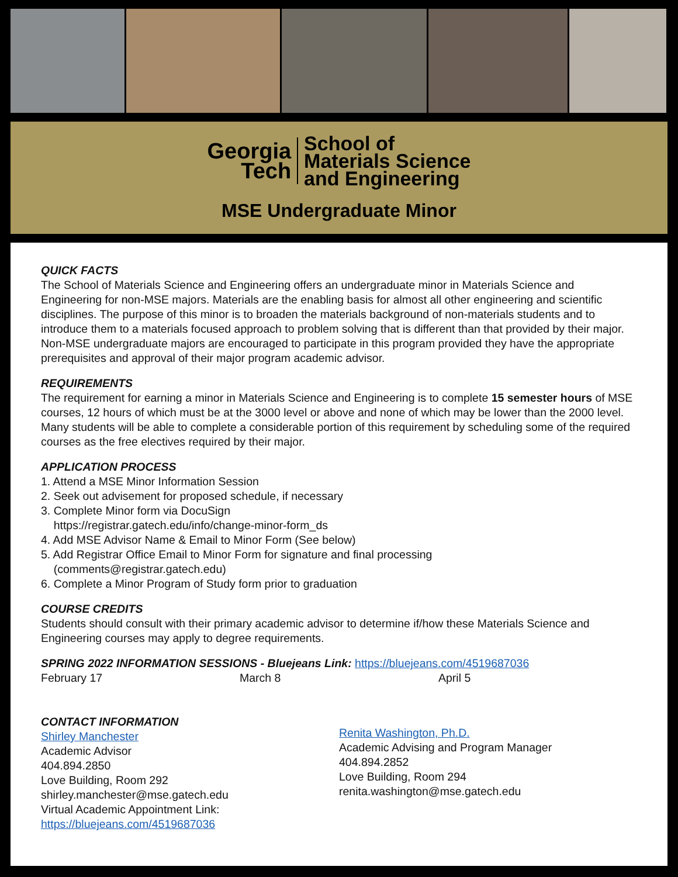Georgia
Tech
School of
Materials Science
and Engineering
MSE Undergraduate Minor
QUICK FACTS
The School of Materials Science and Engineering offers an undergraduate minor in Materials Science and Engineering for non-MSE majors. Materials are the enabling basis for almost all other engineering and scientific disciplines. The purpose of this minor is to broaden the materials background of non-materials students and to introduce them to a materials focused approach to problem solving that is different than that provided by their major. Non-MSE undergraduate majors are encouraged to participate in this program provided they have the appropriate prerequisites and approval of their major program academic advisor.
REQUIREMENTS
The requirement for earning a minor in Materials Science and Engineering is to complete 15 semester hours of MSE courses, 12 hours of which must be at the 3000 level or above and none of which may be lower than the 2000 level. Many students will be able to complete a considerable portion of this requirement by scheduling some of the required courses as the free electives required by their major.
APPLICATION PROCESS
1. Attend a MSE Minor Information Session
2. Seek out advisement for proposed schedule, if necessary
3. Complete Minor form via DocuSign
https://registrar.gatech.edu/info/change-minor-form_ds
4. Add MSE Advisor Name & Email to Minor Form (See below)
5. Add Registrar Office Email to Minor Form for signature and final processing
(comments@registrar.gatech.edu)
6. Complete a Minor Program of Study form prior to graduation
COURSE CREDITS
Students should consult with their primary academic advisor to determine if/how these Materials Science and Engineering courses may apply to degree requirements.
SPRING 2022 INFORMATION SESSIONS - Bluejeans Link: https://bluejeans.com/4519687036
February 17 March 8 April 5
CONTACT INFORMATION
Shirley Manchester
Academic Advisor
404.894.2850
Love Building, Room 292
shirley.manchester@mse.gatech.edu
Virtual Academic Appointment Link:
https://bluejeans.com/4519687036
Renita Washington, Ph.D.
Academic Advising and Program Manager
404.894.2852
Love Building, Room 294
renita.washington@mse.gatech.edu